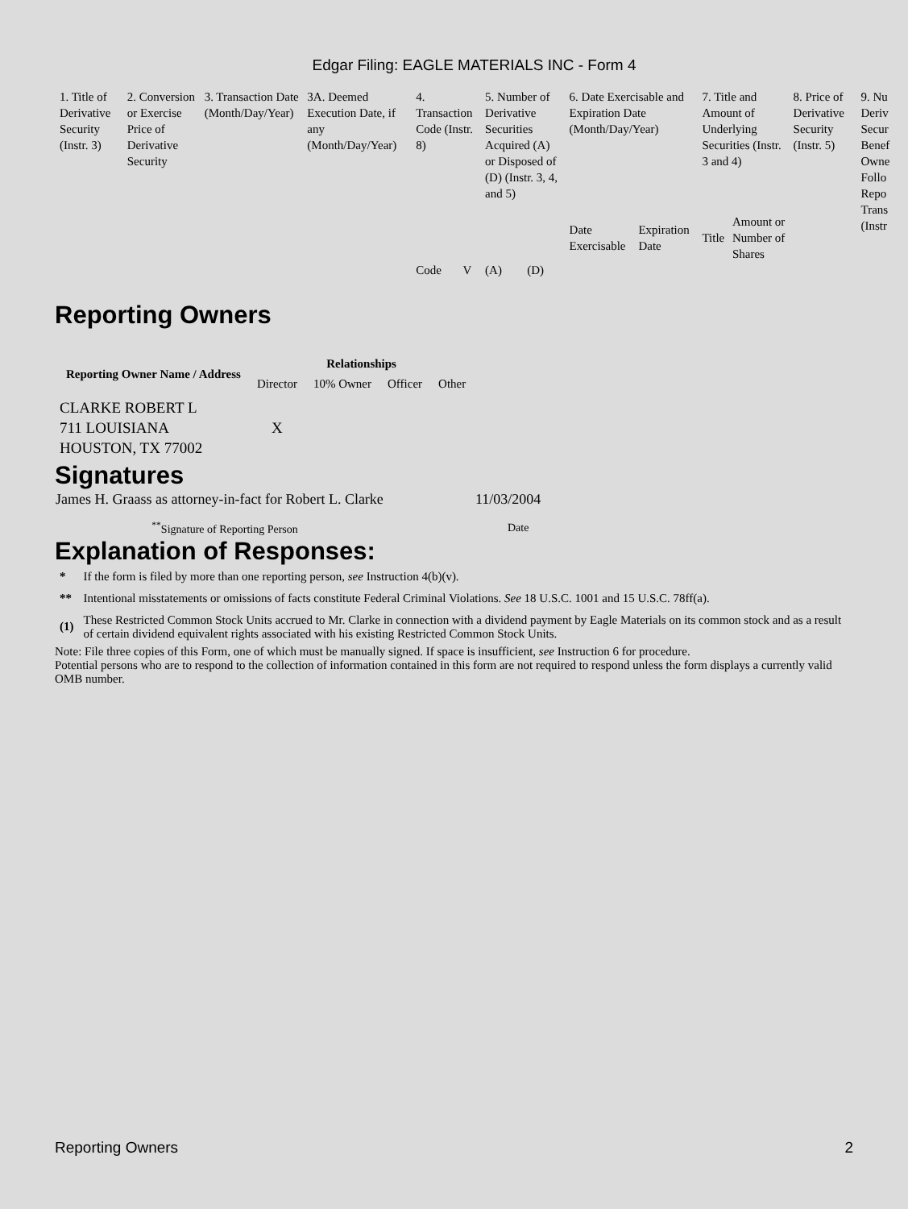Edgar Filing: EAGLE MATERIALS INC - Form 4
| 1. Title of Derivative Security (Instr. 3) | 2. Conversion or Exercise Price of Derivative Security | 3. Transaction Date (Month/Day/Year) | 3A. Deemed Execution Date, if any (Month/Day/Year) | 4. Transaction Code (Instr. 8) | | 5. Number of Derivative Securities Acquired (A) or Disposed of (D) (Instr. 3, 4, and 5) | | 6. Date Exercisable and Expiration Date (Month/Day/Year) | | 7. Title and Amount of Underlying Securities (Instr. 3 and 4) | | 8. Price of Derivative Security (Instr. 5) | 9. Nu Deriv Secur Benef Owne Follo Repo Trans (Instr |
| | | | | | | | | Date Exercisable | Expiration Date | Title | Amount or Number of Shares | | |
| | | | | Code | V | (A) | (D) | | | | | | |
Reporting Owners
| Reporting Owner Name / Address | Relationships | | | |
| --- | --- | --- | --- | --- |
| | Director | 10% Owner | Officer | Other |
| CLARKE ROBERT L 711 LOUISIANA HOUSTON, TX 77002 | X | | | |
Signatures
| James H. Graass as attorney-in-fact for Robert L. Clarke | 11/03/2004 |
| <sup>**</sup> Signature of Reporting Person | Date |
Explanation of Responses:
| * | If the form is filed by more than one reporting person, see Instruction 4(b)(v). |
| ** | Intentional misstatements or omissions of facts constitute Federal Criminal Violations. See 18 U.S.C. 1001 and 15 U.S.C. 78ff(a). |
| (1) | These Restricted Common Stock Units accrued to Mr. Clarke in connection with a dividend payment by Eagle Materials on its common stock and as a result of certain dividend equivalent rights associated with his existing Restricted Common Stock Units. |
Note: File three copies of this Form, one of which must be manually signed. If space is insufficient, see Instruction 6 for procedure.
Potential persons who are to respond to the collection of information contained in this form are not required to respond unless the form displays a currently valid OMB number.
Reporting Owners 2